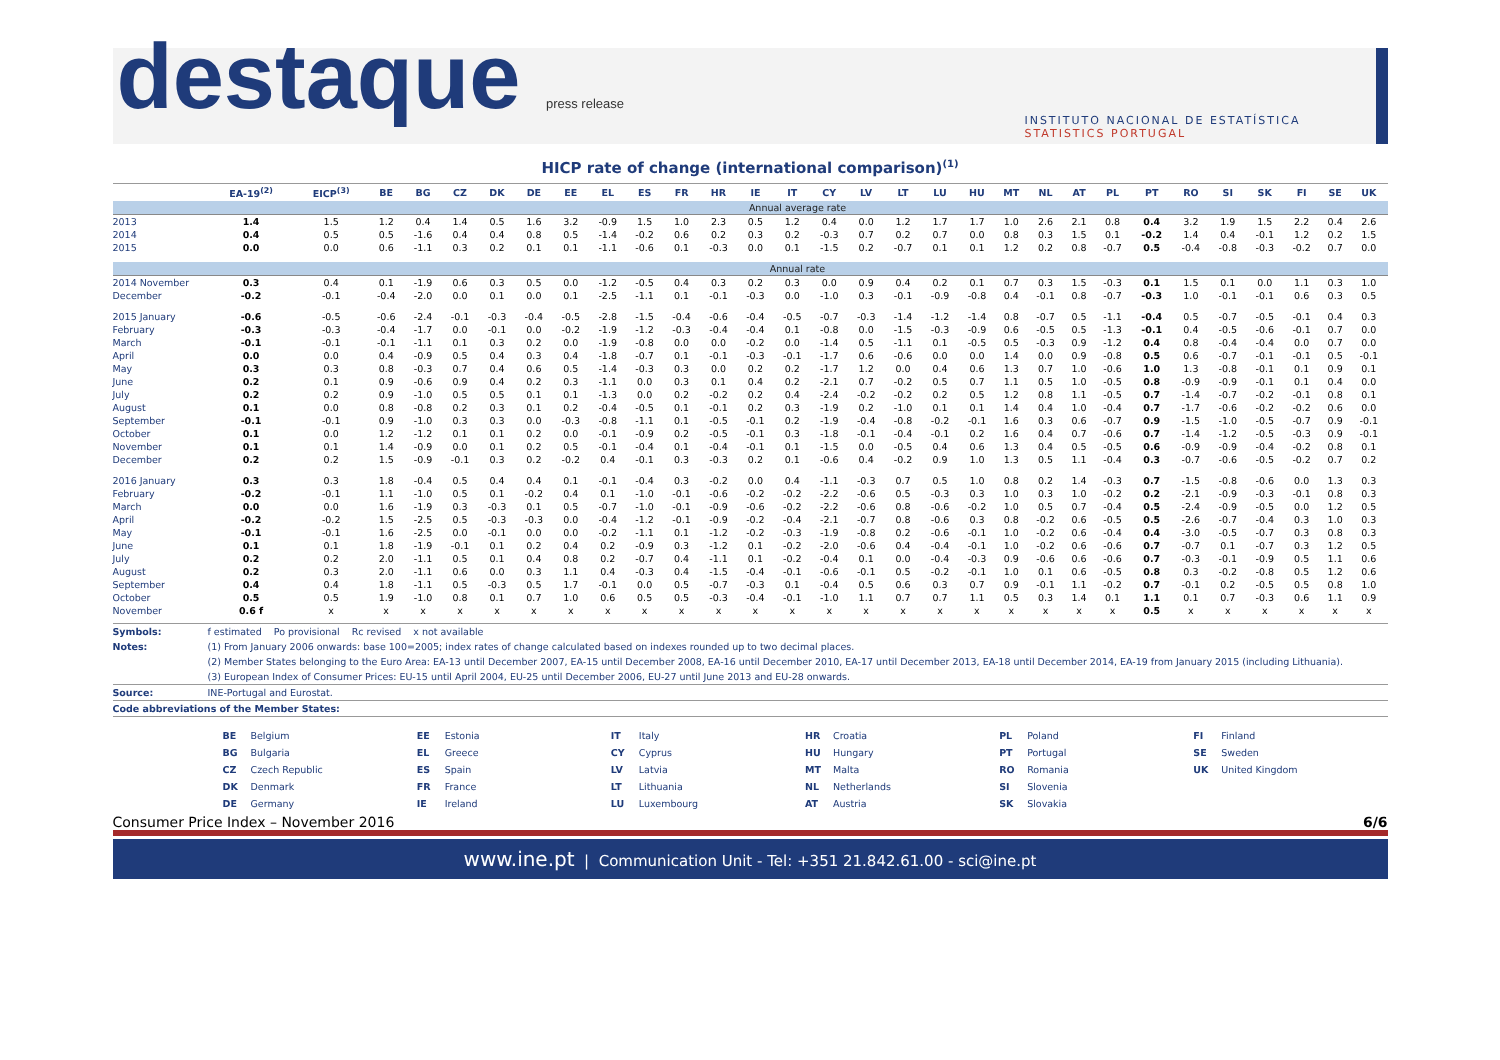destaque press release
INSTITUTO NACIONAL DE ESTATÍSTICA
STATISTICS PORTUGAL
HICP rate of change (international comparison)<sup>(1)</sup>
| | EA-19<sup>(2)</sup> | EICP<sup>(3)</sup> | BE | BG | CZ | DK | DE | EE | EL | ES | FR | HR | IE | IT | CY | LV | LT | LU | HU | MT | NL | AT | PL | PT | RO | SI | SK | FI | SE | UK |
| --- | --- | --- | --- | --- | --- | --- | --- | --- | --- | --- | --- | --- | --- | --- | --- | --- | --- | --- | --- | --- | --- | --- | --- | --- | --- | --- | --- | --- | --- | --- |
| | Annual average rate | | | | | | | | | | | | | | | | | | | | | | | | | | | | | |
| 2013 | 1.4 | 1.5 | 1.2 | 0.4 | 1.4 | 0.5 | 1.6 | 3.2 | -0.9 | 1.5 | 1.0 | 2.3 | 0.5 | 1.2 | 0.4 | 0.0 | 1.2 | 1.7 | 1.7 | 1.0 | 2.6 | 2.1 | 0.8 | 0.4 | 3.2 | 1.9 | 1.5 | 2.2 | 0.4 | 2.6 |
| 2014 | 0.4 | 0.5 | 0.5 | -1.6 | 0.4 | 0.4 | 0.8 | 0.5 | -1.4 | -0.2 | 0.6 | 0.2 | 0.3 | 0.2 | -0.3 | 0.7 | 0.2 | 0.7 | 0.0 | 0.8 | 0.3 | 1.5 | 0.1 | -0.2 | 1.4 | 0.4 | -0.1 | 1.2 | 0.2 | 1.5 |
| 2015 | 0.0 | 0.0 | 0.6 | -1.1 | 0.3 | 0.2 | 0.1 | 0.1 | -1.1 | -0.6 | 0.1 | -0.3 | 0.0 | 0.1 | -1.5 | 0.2 | -0.7 | 0.1 | 0.1 | 1.2 | 0.2 | 0.8 | -0.7 | 0.5 | -0.4 | -0.8 | -0.3 | -0.2 | 0.7 | 0.0 |
| | Annual rate | | | | | | | | | | | | | | | | | | | | | | | | | | | | | |
| 2014 November | 0.3 | 0.4 | 0.1 | -1.9 | 0.6 | 0.3 | 0.5 | 0.0 | -1.2 | -0.5 | 0.4 | 0.3 | 0.2 | 0.3 | 0.0 | 0.9 | 0.4 | 0.2 | 0.1 | 0.7 | 0.3 | 1.5 | -0.3 | 0.1 | 1.5 | 0.1 | 0.0 | 1.1 | 0.3 | 1.0 |
| December | -0.2 | -0.1 | -0.4 | -2.0 | 0.0 | 0.1 | 0.0 | 0.1 | -2.5 | -1.1 | 0.1 | -0.1 | -0.3 | 0.0 | -1.0 | 0.3 | -0.1 | -0.9 | -0.8 | 0.4 | -0.1 | 0.8 | -0.7 | -0.3 | 1.0 | -0.1 | -0.1 | 0.6 | 0.3 | 0.5 |
| 2015 January | -0.6 | -0.5 | -0.6 | -2.4 | -0.1 | -0.3 | -0.4 | -0.5 | -2.8 | -1.5 | -0.4 | -0.6 | -0.4 | -0.5 | -0.7 | -0.3 | -1.4 | -1.2 | -1.4 | 0.8 | -0.7 | 0.5 | -1.1 | -0.4 | 0.5 | -0.7 | -0.5 | -0.1 | 0.4 | 0.3 |
| February | -0.3 | -0.3 | -0.4 | -1.7 | 0.0 | -0.1 | 0.0 | -0.2 | -1.9 | -1.2 | -0.3 | -0.4 | -0.4 | 0.1 | -0.8 | 0.0 | -1.5 | -0.3 | -0.9 | 0.6 | -0.5 | 0.5 | -1.3 | -0.1 | 0.4 | -0.5 | -0.6 | -0.1 | 0.7 | 0.0 |
| March | -0.1 | -0.1 | -0.1 | -1.1 | 0.1 | 0.3 | 0.2 | 0.0 | -1.9 | -0.8 | 0.0 | 0.0 | -0.2 | 0.0 | -1.4 | 0.5 | -1.1 | 0.1 | -0.5 | 0.5 | -0.3 | 0.9 | -1.2 | 0.4 | 0.8 | -0.4 | -0.4 | 0.0 | 0.7 | 0.0 |
| April | 0.0 | 0.0 | 0.4 | -0.9 | 0.5 | 0.4 | 0.3 | 0.4 | -1.8 | -0.7 | 0.1 | -0.1 | -0.3 | -0.1 | -1.7 | 0.6 | -0.6 | 0.0 | 0.0 | 1.4 | 0.0 | 0.9 | -0.8 | 0.5 | 0.6 | -0.7 | -0.1 | -0.1 | 0.5 | -0.1 |
| May | 0.3 | 0.3 | 0.8 | -0.3 | 0.7 | 0.4 | 0.6 | 0.5 | -1.4 | -0.3 | 0.3 | 0.0 | 0.2 | 0.2 | -1.7 | 1.2 | 0.0 | 0.4 | 0.6 | 1.3 | 0.7 | 1.0 | -0.6 | 1.0 | 1.3 | -0.8 | -0.1 | 0.1 | 0.9 | 0.1 |
| June | 0.2 | 0.1 | 0.9 | -0.6 | 0.9 | 0.4 | 0.2 | 0.3 | -1.1 | 0.0 | 0.3 | 0.1 | 0.4 | 0.2 | -2.1 | 0.7 | -0.2 | 0.5 | 0.7 | 1.1 | 0.5 | 1.0 | -0.5 | 0.8 | -0.9 | -0.9 | -0.1 | 0.1 | 0.4 | 0.0 |
| July | 0.2 | 0.2 | 0.9 | -1.0 | 0.5 | 0.5 | 0.1 | 0.1 | -1.3 | 0.0 | 0.2 | -0.2 | 0.2 | 0.4 | -2.4 | -0.2 | -0.2 | 0.2 | 0.5 | 1.2 | 0.8 | 1.1 | -0.5 | 0.7 | -1.4 | -0.7 | -0.2 | -0.1 | 0.8 | 0.1 |
| August | 0.1 | 0.0 | 0.8 | -0.8 | 0.2 | 0.3 | 0.1 | 0.2 | -0.4 | -0.5 | 0.1 | -0.1 | 0.2 | 0.3 | -1.9 | 0.2 | -1.0 | 0.1 | 0.1 | 1.4 | 0.4 | 1.0 | -0.4 | 0.7 | -1.7 | -0.6 | -0.2 | -0.2 | 0.6 | 0.0 |
| September | -0.1 | -0.1 | 0.9 | -1.0 | 0.3 | 0.3 | 0.0 | -0.3 | -0.8 | -1.1 | 0.1 | -0.5 | -0.1 | 0.2 | -1.9 | -0.4 | -0.8 | -0.2 | -0.1 | 1.6 | 0.3 | 0.6 | -0.7 | 0.9 | -1.5 | -1.0 | -0.5 | -0.7 | 0.9 | -0.1 |
| October | 0.1 | 0.0 | 1.2 | -1.2 | 0.1 | 0.1 | 0.2 | 0.0 | -0.1 | -0.9 | 0.2 | -0.5 | -0.1 | 0.3 | -1.8 | -0.1 | -0.4 | -0.1 | 0.2 | 1.6 | 0.4 | 0.7 | -0.6 | 0.7 | -1.4 | -1.2 | -0.5 | -0.3 | 0.9 | -0.1 |
| November | 0.1 | 0.1 | 1.4 | -0.9 | 0.0 | 0.1 | 0.2 | 0.5 | -0.1 | -0.4 | 0.1 | -0.4 | -0.1 | 0.1 | -1.5 | 0.0 | -0.5 | 0.4 | 0.6 | 1.3 | 0.4 | 0.5 | -0.5 | 0.6 | -0.9 | -0.9 | -0.4 | -0.2 | 0.8 | 0.1 |
| December | 0.2 | 0.2 | 1.5 | -0.9 | -0.1 | 0.3 | 0.2 | -0.2 | 0.4 | -0.1 | 0.3 | -0.3 | 0.2 | 0.1 | -0.6 | 0.4 | -0.2 | 0.9 | 1.0 | 1.3 | 0.5 | 1.1 | -0.4 | 0.3 | -0.7 | -0.6 | -0.5 | -0.2 | 0.7 | 0.2 |
| 2016 January | 0.3 | 0.3 | 1.8 | -0.4 | 0.5 | 0.4 | 0.4 | 0.1 | -0.1 | -0.4 | 0.3 | -0.2 | 0.0 | 0.4 | -1.1 | -0.3 | 0.7 | 0.5 | 1.0 | 0.8 | 0.2 | 1.4 | -0.3 | 0.7 | -1.5 | -0.8 | -0.6 | 0.0 | 1.3 | 0.3 |
| February | -0.2 | -0.1 | 1.1 | -1.0 | 0.5 | 0.1 | -0.2 | 0.4 | 0.1 | -1.0 | -0.1 | -0.6 | -0.2 | -0.2 | -2.2 | -0.6 | 0.5 | -0.3 | 0.3 | 1.0 | 0.3 | 1.0 | -0.2 | 0.2 | -2.1 | -0.9 | -0.3 | -0.1 | 0.8 | 0.3 |
| March | 0.0 | 0.0 | 1.6 | -1.9 | 0.3 | -0.3 | 0.1 | 0.5 | -0.7 | -1.0 | -0.1 | -0.9 | -0.6 | -0.2 | -2.2 | -0.6 | 0.8 | -0.6 | -0.2 | 1.0 | 0.5 | 0.7 | -0.4 | 0.5 | -2.4 | -0.9 | -0.5 | 0.0 | 1.2 | 0.5 |
| April | -0.2 | -0.2 | 1.5 | -2.5 | 0.5 | -0.3 | -0.3 | 0.0 | -0.4 | -1.2 | -0.1 | -0.9 | -0.2 | -0.4 | -2.1 | -0.7 | 0.8 | -0.6 | 0.3 | 0.8 | -0.2 | 0.6 | -0.5 | 0.5 | -2.6 | -0.7 | -0.4 | 0.3 | 1.0 | 0.3 |
| May | -0.1 | -0.1 | 1.6 | -2.5 | 0.0 | -0.1 | 0.0 | 0.0 | -0.2 | -1.1 | 0.1 | -1.2 | -0.2 | -0.3 | -1.9 | -0.8 | 0.2 | -0.6 | -0.1 | 1.0 | -0.2 | 0.6 | -0.4 | 0.4 | -3.0 | -0.5 | -0.7 | 0.3 | 0.8 | 0.3 |
| June | 0.1 | 0.1 | 1.8 | -1.9 | -0.1 | 0.1 | 0.2 | 0.4 | 0.2 | -0.9 | 0.3 | -1.2 | 0.1 | -0.2 | -2.0 | -0.6 | 0.4 | -0.4 | -0.1 | 1.0 | -0.2 | 0.6 | -0.6 | 0.7 | -0.7 | 0.1 | -0.7 | 0.3 | 1.2 | 0.5 |
| July | 0.2 | 0.2 | 2.0 | -1.1 | 0.5 | 0.1 | 0.4 | 0.8 | 0.2 | -0.7 | 0.4 | -1.1 | 0.1 | -0.2 | -0.4 | 0.1 | 0.0 | -0.4 | -0.3 | 0.9 | -0.6 | 0.6 | -0.6 | 0.7 | -0.3 | -0.1 | -0.9 | 0.5 | 1.1 | 0.6 |
| August | 0.2 | 0.3 | 2.0 | -1.1 | 0.6 | 0.0 | 0.3 | 1.1 | 0.4 | -0.3 | 0.4 | -1.5 | -0.4 | -0.1 | -0.6 | -0.1 | 0.5 | -0.2 | -0.1 | 1.0 | 0.1 | 0.6 | -0.5 | 0.8 | 0.3 | -0.2 | -0.8 | 0.5 | 1.2 | 0.6 |
| September | 0.4 | 0.4 | 1.8 | -1.1 | 0.5 | -0.3 | 0.5 | 1.7 | -0.1 | 0.0 | 0.5 | -0.7 | -0.3 | 0.1 | -0.4 | 0.5 | 0.6 | 0.3 | 0.7 | 0.9 | -0.1 | 1.1 | -0.2 | 0.7 | -0.1 | 0.2 | -0.5 | 0.5 | 0.8 | 1.0 |
| October | 0.5 | 0.5 | 1.9 | -1.0 | 0.8 | 0.1 | 0.7 | 1.0 | 0.6 | 0.5 | 0.5 | -0.3 | -0.4 | -0.1 | -1.0 | 1.1 | 0.7 | 0.7 | 1.1 | 0.5 | 0.3 | 1.4 | 0.1 | 1.1 | 0.1 | 0.7 | -0.3 | 0.6 | 1.1 | 0.9 |
| November | 0.6 f | x | x | x | x | x | x | x | x | x | x | x | x | x | x | x | x | x | x | x | x | x | x | 0.5 | x | x | x | x | x | x |
Symbols: f estimated Po provisional Rc revised x not available
Notes: (1) From January 2006 onwards: base 100=2005; index rates of change calculated based on indexes rounded up to two decimal places.
(2) Member States belonging to the Euro Area: EA-13 until December 2007, EA-15 until December 2008, EA-16 until December 2010, EA-17 until December 2013, EA-18 until December 2014, EA-19 from January 2015 (including Lithuania).
(3) European Index of Consumer Prices: EU-15 until April 2004, EU-25 until December 2006, EU-27 until June 2013 and EU-28 onwards.
Source: INE-Portugal and Eurostat.
Code abbreviations of the Member States:
BE Belgium
BG Bulgaria
CZ Czech Republic
DK Denmark
DE Germany
EE Estonia
EL Greece
ES Spain
FR France
IE Ireland
IT Italy
CY Cyprus
LV Latvia
LT Lithuania
LU Luxembourg
HR Croatia
HU Hungary
MT Malta
NL Netherlands
AT Austria
PL Poland
PT Portugal
RO Romania
SI Slovenia
SK Slovakia
FI Finland
SE Sweden
UK United Kingdom
Consumer Price Index – November 2016 6/6
www.ine.pt | Communication Unit - Tel: +351 21.842.61.00 - sci@ine.pt